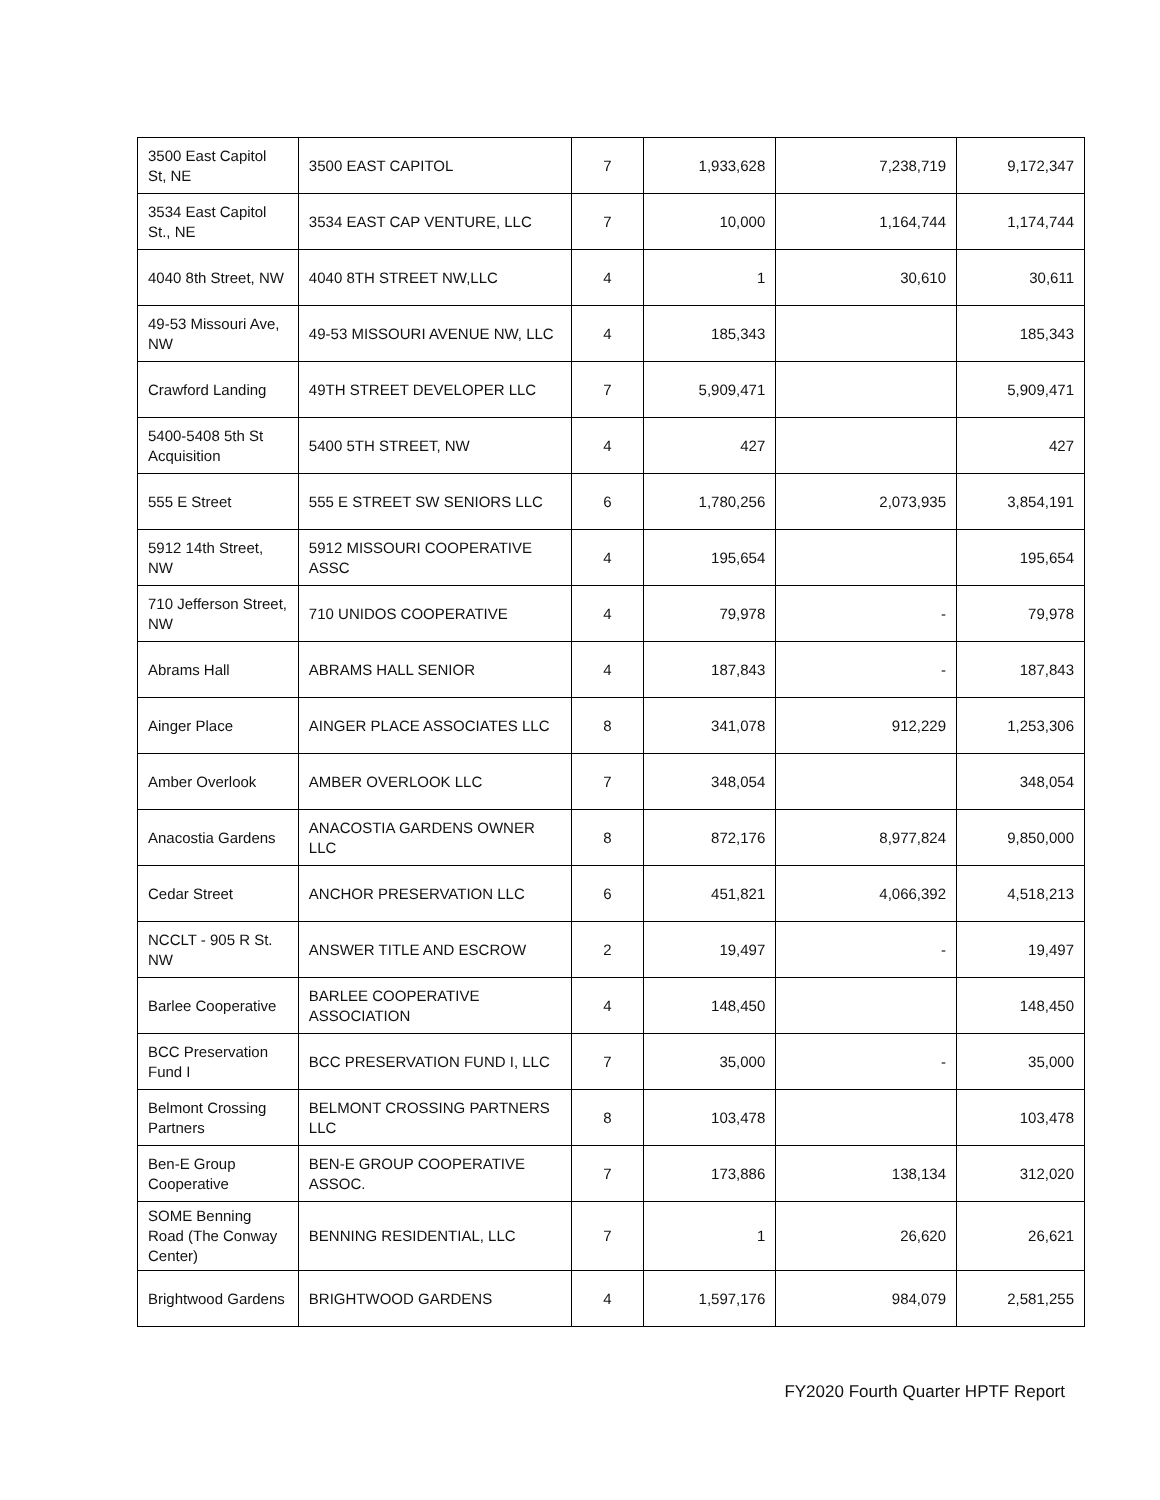| 3500 East Capitol St, NE | 3500 EAST CAPITOL | 7 | 1,933,628 | 7,238,719 | 9,172,347 |
| 3534 East Capitol St., NE | 3534 EAST CAP VENTURE, LLC | 7 | 10,000 | 1,164,744 | 1,174,744 |
| 4040 8th Street, NW | 4040 8TH STREET NW,LLC | 4 | 1 | 30,610 | 30,611 |
| 49-53 Missouri Ave, NW | 49-53 MISSOURI AVENUE NW, LLC | 4 | 185,343 | | 185,343 |
| Crawford Landing | 49TH STREET DEVELOPER LLC | 7 | 5,909,471 | | 5,909,471 |
| 5400-5408 5th St Acquisition | 5400 5TH STREET, NW | 4 | 427 | | 427 |
| 555 E Street | 555 E STREET SW SENIORS LLC | 6 | 1,780,256 | 2,073,935 | 3,854,191 |
| 5912 14th Street, NW | 5912 MISSOURI COOPERATIVE ASSC | 4 | 195,654 | | 195,654 |
| 710 Jefferson Street, NW | 710 UNIDOS COOPERATIVE | 4 | 79,978 | - | 79,978 |
| Abrams Hall | ABRAMS HALL SENIOR | 4 | 187,843 | - | 187,843 |
| Ainger Place | AINGER PLACE ASSOCIATES LLC | 8 | 341,078 | 912,229 | 1,253,306 |
| Amber Overlook | AMBER OVERLOOK LLC | 7 | 348,054 | | 348,054 |
| Anacostia Gardens | ANACOSTIA GARDENS OWNER LLC | 8 | 872,176 | 8,977,824 | 9,850,000 |
| Cedar Street | ANCHOR PRESERVATION LLC | 6 | 451,821 | 4,066,392 | 4,518,213 |
| NCCLT - 905 R St. NW | ANSWER TITLE AND ESCROW | 2 | 19,497 | - | 19,497 |
| Barlee Cooperative | BARLEE COOPERATIVE ASSOCIATION | 4 | 148,450 | | 148,450 |
| BCC Preservation Fund I | BCC PRESERVATION FUND I, LLC | 7 | 35,000 | - | 35,000 |
| Belmont Crossing Partners | BELMONT CROSSING PARTNERS LLC | 8 | 103,478 | | 103,478 |
| Ben-E Group Cooperative | BEN-E GROUP COOPERATIVE ASSOC. | 7 | 173,886 | 138,134 | 312,020 |
| SOME Benning Road (The Conway Center) | BENNING RESIDENTIAL, LLC | 7 | 1 | 26,620 | 26,621 |
| Brightwood Gardens | BRIGHTWOOD GARDENS | 4 | 1,597,176 | 984,079 | 2,581,255 |
FY2020 Fourth Quarter HPTF Report